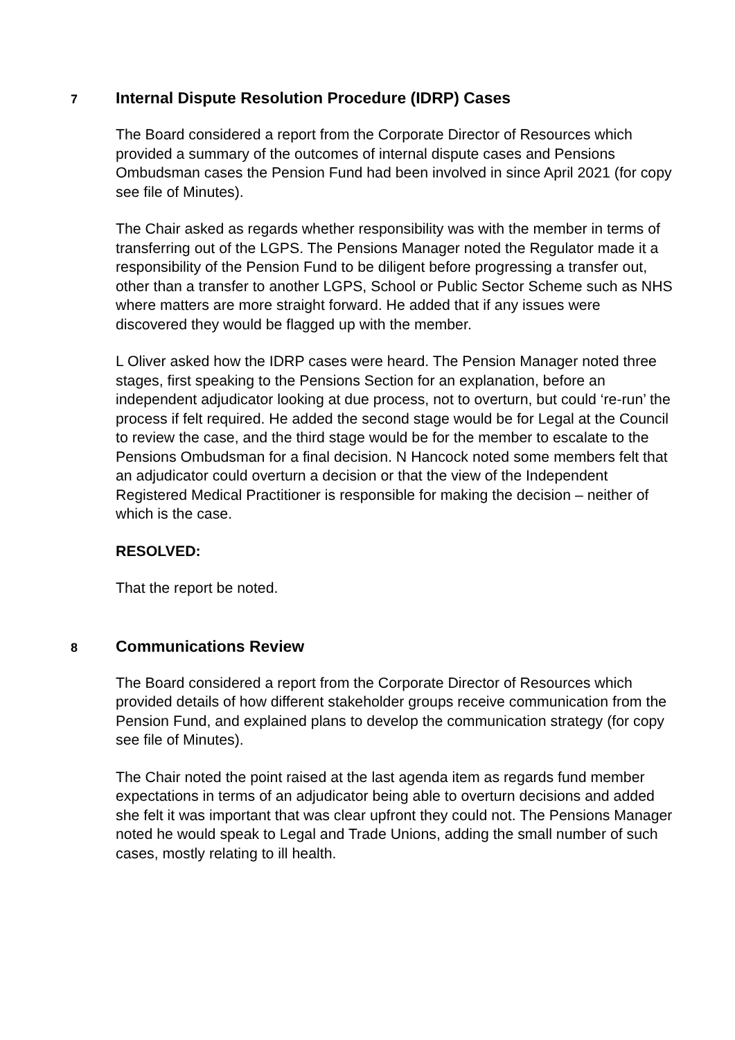7 Internal Dispute Resolution Procedure (IDRP) Cases
The Board considered a report from the Corporate Director of Resources which provided a summary of the outcomes of internal dispute cases and Pensions Ombudsman cases the Pension Fund had been involved in since April 2021 (for copy see file of Minutes).
The Chair asked as regards whether responsibility was with the member in terms of transferring out of the LGPS. The Pensions Manager noted the Regulator made it a responsibility of the Pension Fund to be diligent before progressing a transfer out, other than a transfer to another LGPS, School or Public Sector Scheme such as NHS where matters are more straight forward. He added that if any issues were discovered they would be flagged up with the member.
L Oliver asked how the IDRP cases were heard. The Pension Manager noted three stages, first speaking to the Pensions Section for an explanation, before an independent adjudicator looking at due process, not to overturn, but could ‘re-run’ the process if felt required. He added the second stage would be for Legal at the Council to review the case, and the third stage would be for the member to escalate to the Pensions Ombudsman for a final decision. N Hancock noted some members felt that an adjudicator could overturn a decision or that the view of the Independent Registered Medical Practitioner is responsible for making the decision – neither of which is the case.
RESOLVED:
That the report be noted.
8 Communications Review
The Board considered a report from the Corporate Director of Resources which provided details of how different stakeholder groups receive communication from the Pension Fund, and explained plans to develop the communication strategy (for copy see file of Minutes).
The Chair noted the point raised at the last agenda item as regards fund member expectations in terms of an adjudicator being able to overturn decisions and added she felt it was important that was clear upfront they could not. The Pensions Manager noted he would speak to Legal and Trade Unions, adding the small number of such cases, mostly relating to ill health.